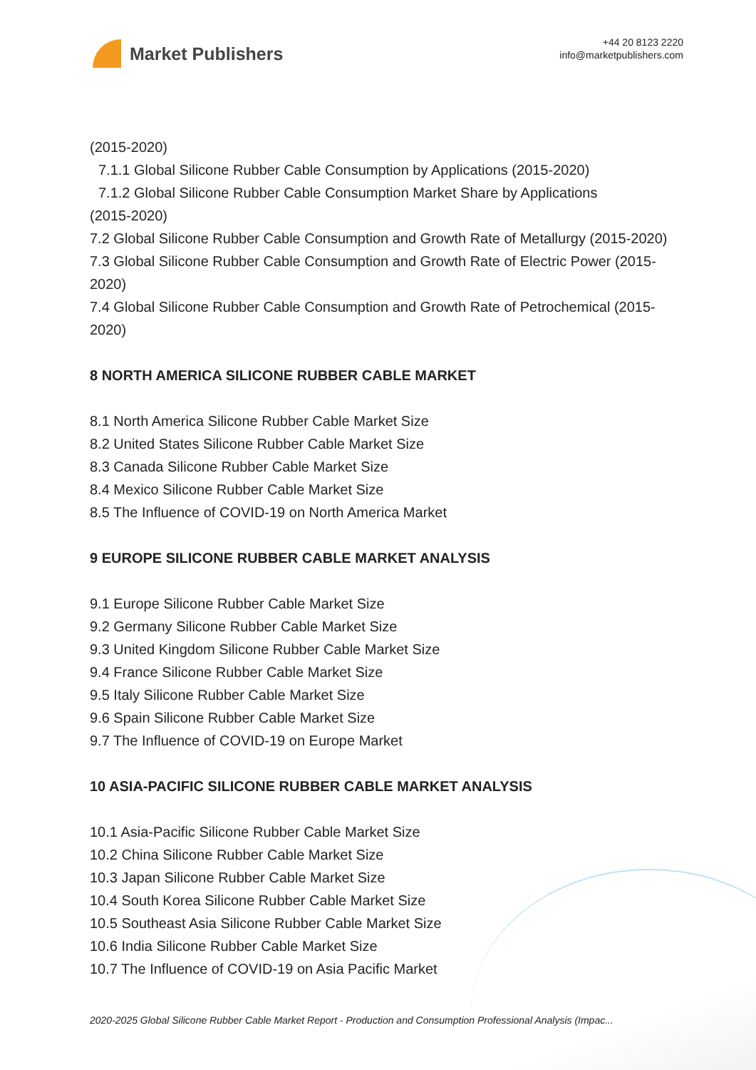Market Publishers
+44 20 8123 2220
info@marketpublishers.com
(2015-2020)
7.1.1 Global Silicone Rubber Cable Consumption by Applications (2015-2020)
7.1.2 Global Silicone Rubber Cable Consumption Market Share by Applications
(2015-2020)
7.2 Global Silicone Rubber Cable Consumption and Growth Rate of Metallurgy (2015-2020)
7.3 Global Silicone Rubber Cable Consumption and Growth Rate of Electric Power (2015-2020)
7.4 Global Silicone Rubber Cable Consumption and Growth Rate of Petrochemical (2015-2020)
8 NORTH AMERICA SILICONE RUBBER CABLE MARKET
8.1 North America Silicone Rubber Cable Market Size
8.2 United States Silicone Rubber Cable Market Size
8.3 Canada Silicone Rubber Cable Market Size
8.4 Mexico Silicone Rubber Cable Market Size
8.5 The Influence of COVID-19 on North America Market
9 EUROPE SILICONE RUBBER CABLE MARKET ANALYSIS
9.1 Europe Silicone Rubber Cable Market Size
9.2 Germany Silicone Rubber Cable Market Size
9.3 United Kingdom Silicone Rubber Cable Market Size
9.4 France Silicone Rubber Cable Market Size
9.5 Italy Silicone Rubber Cable Market Size
9.6 Spain Silicone Rubber Cable Market Size
9.7 The Influence of COVID-19 on Europe Market
10 ASIA-PACIFIC SILICONE RUBBER CABLE MARKET ANALYSIS
10.1 Asia-Pacific Silicone Rubber Cable Market Size
10.2 China Silicone Rubber Cable Market Size
10.3 Japan Silicone Rubber Cable Market Size
10.4 South Korea Silicone Rubber Cable Market Size
10.5 Southeast Asia Silicone Rubber Cable Market Size
10.6 India Silicone Rubber Cable Market Size
10.7 The Influence of COVID-19 on Asia Pacific Market
2020-2025 Global Silicone Rubber Cable Market Report - Production and Consumption Professional Analysis (Impac...